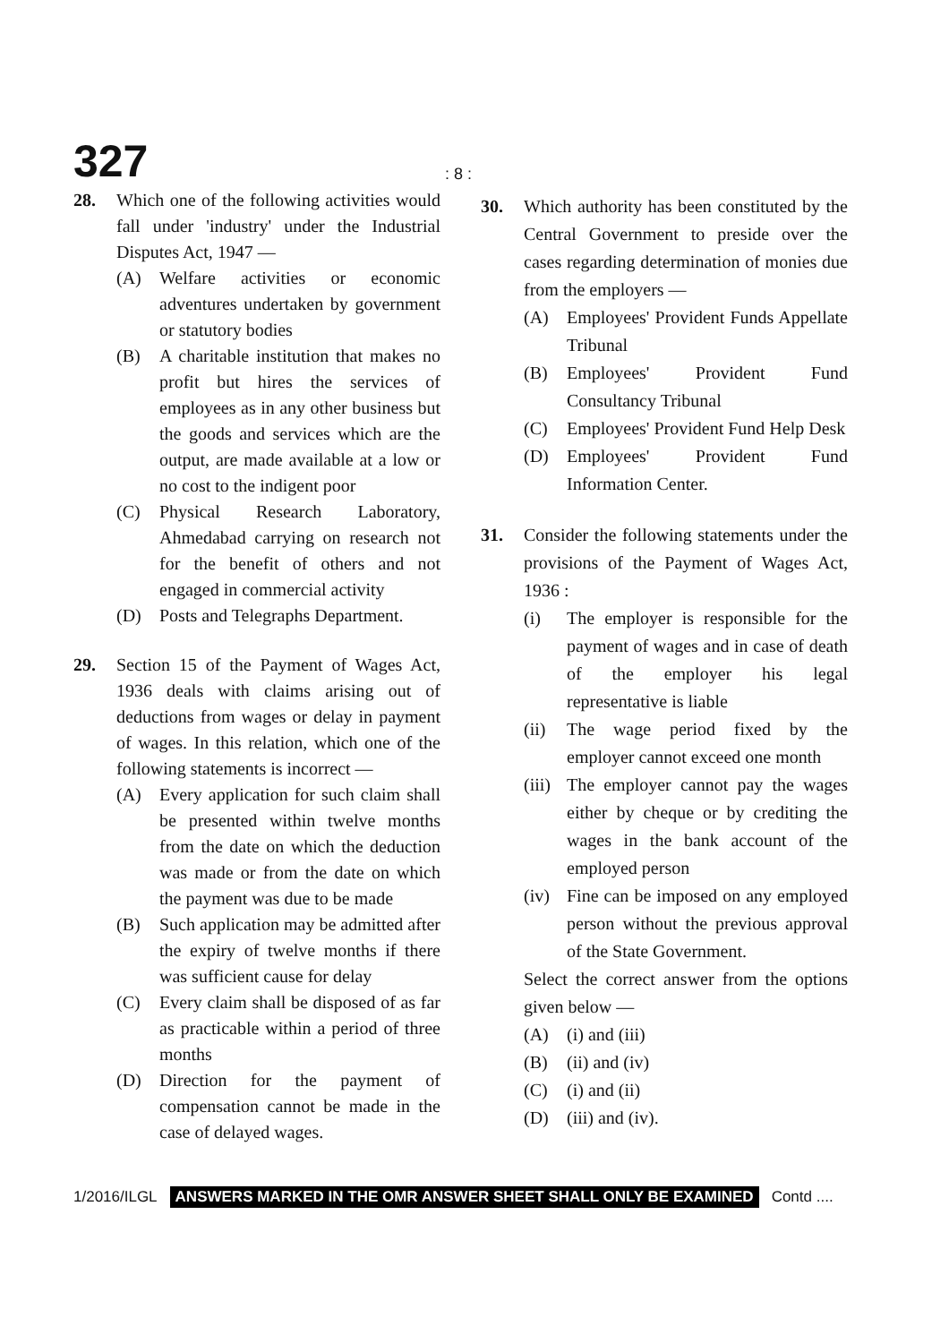327
: 8 :
28. Which one of the following activities would fall under 'industry' under the Industrial Disputes Act, 1947 —
(A) Welfare activities or economic adventures undertaken by government or statutory bodies
(B) A charitable institution that makes no profit but hires the services of employees as in any other business but the goods and services which are the output, are made available at a low or no cost to the indigent poor
(C) Physical Research Laboratory, Ahmedabad carrying on research not for the benefit of others and not engaged in commercial activity
(D) Posts and Telegraphs Department.
29. Section 15 of the Payment of Wages Act, 1936 deals with claims arising out of deductions from wages or delay in payment of wages. In this relation, which one of the following statements is incorrect —
(A) Every application for such claim shall be presented within twelve months from the date on which the deduction was made or from the date on which the payment was due to be made
(B) Such application may be admitted after the expiry of twelve months if there was sufficient cause for delay
(C) Every claim shall be disposed of as far as practicable within a period of three months
(D) Direction for the payment of compensation cannot be made in the case of delayed wages.
30. Which authority has been constituted by the Central Government to preside over the cases regarding determination of monies due from the employers —
(A) Employees' Provident Funds Appellate Tribunal
(B) Employees' Provident Fund Consultancy Tribunal
(C) Employees' Provident Fund Help Desk
(D) Employees' Provident Fund Information Center.
31. Consider the following statements under the provisions of the Payment of Wages Act, 1936 :
(i) The employer is responsible for the payment of wages and in case of death of the employer his legal representative is liable
(ii) The wage period fixed by the employer cannot exceed one month
(iii)
The employer cannot pay the wages either by cheque or by crediting the wages in the bank account of the employed person
(iv) Fine can be imposed on any employed person without the previous approval of the State Government.
Select the correct answer from the options given below —
(A) (i) and (iii)
(B) (ii) and (iv)
(C) (i) and (ii)
(D) (iii) and (iv).
1/2016/ILGL ANSWERS MARKED IN THE OMR ANSWER SHEET SHALL ONLY BE EXAMINED Contd ....